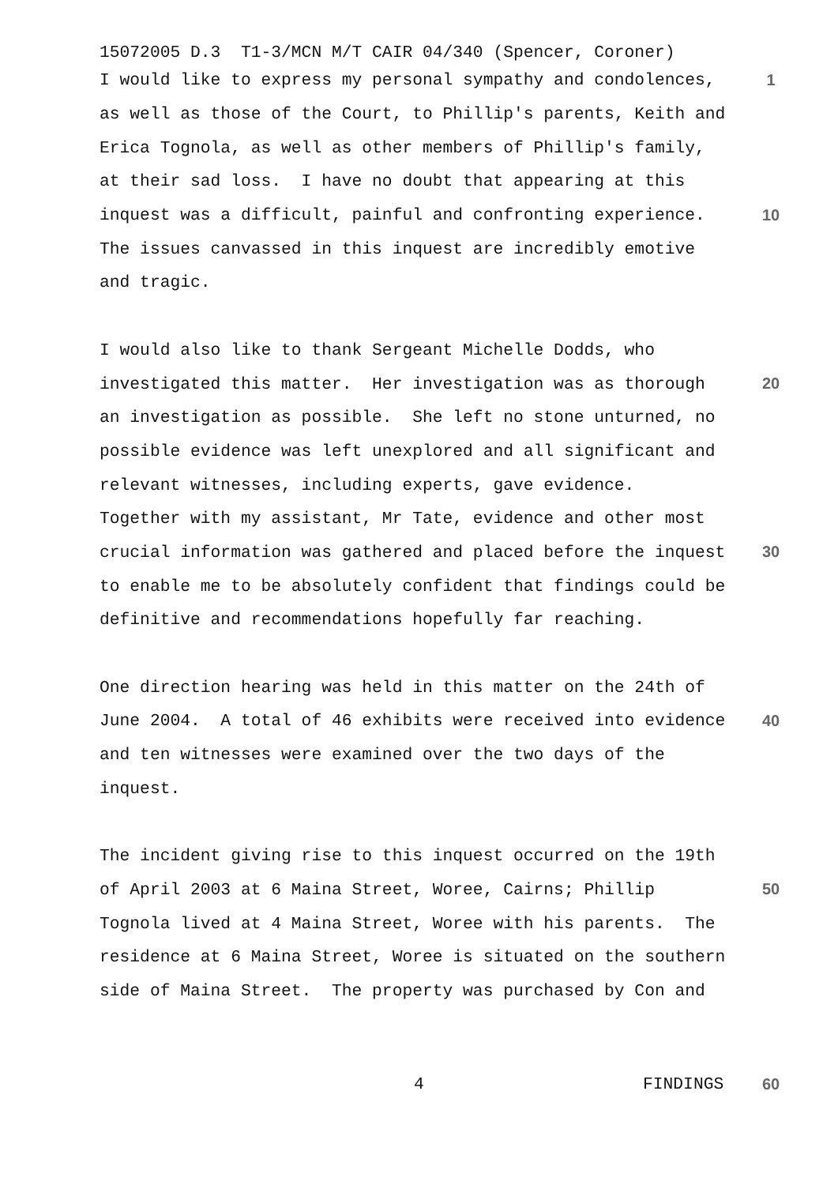15072005 D.3 T1-3/MCN M/T CAIR 04/340 (Spencer, Coroner)
I would like to express my personal sympathy and condolences,
1
as well as those of the Court, to Phillip's parents, Keith and
Erica Tognola, as well as other members of Phillip's family,
at their sad loss. I have no doubt that appearing at this
inquest was a difficult, painful and confronting experience.
10
The issues canvassed in this inquest are incredibly emotive
and tragic.
I would also like to thank Sergeant Michelle Dodds, who
investigated this matter. Her investigation was as thorough
20
an investigation as possible. She left no stone unturned, no
possible evidence was left unexplored and all significant and
relevant witnesses, including experts, gave evidence.
Together with my assistant, Mr Tate, evidence and other most
crucial information was gathered and placed before the inquest
30
to enable me to be absolutely confident that findings could be
definitive and recommendations hopefully far reaching.
One direction hearing was held in this matter on the 24th of
June 2004. A total of 46 exhibits were received into evidence
40
and ten witnesses were examined over the two days of the
inquest.
The incident giving rise to this inquest occurred on the 19th
of April 2003 at 6 Maina Street, Woree, Cairns; Phillip
50
Tognola lived at 4 Maina Street, Woree with his parents. The
residence at 6 Maina Street, Woree is situated on the southern
side of Maina Street. The property was purchased by Con and
4 FINDINGS 60